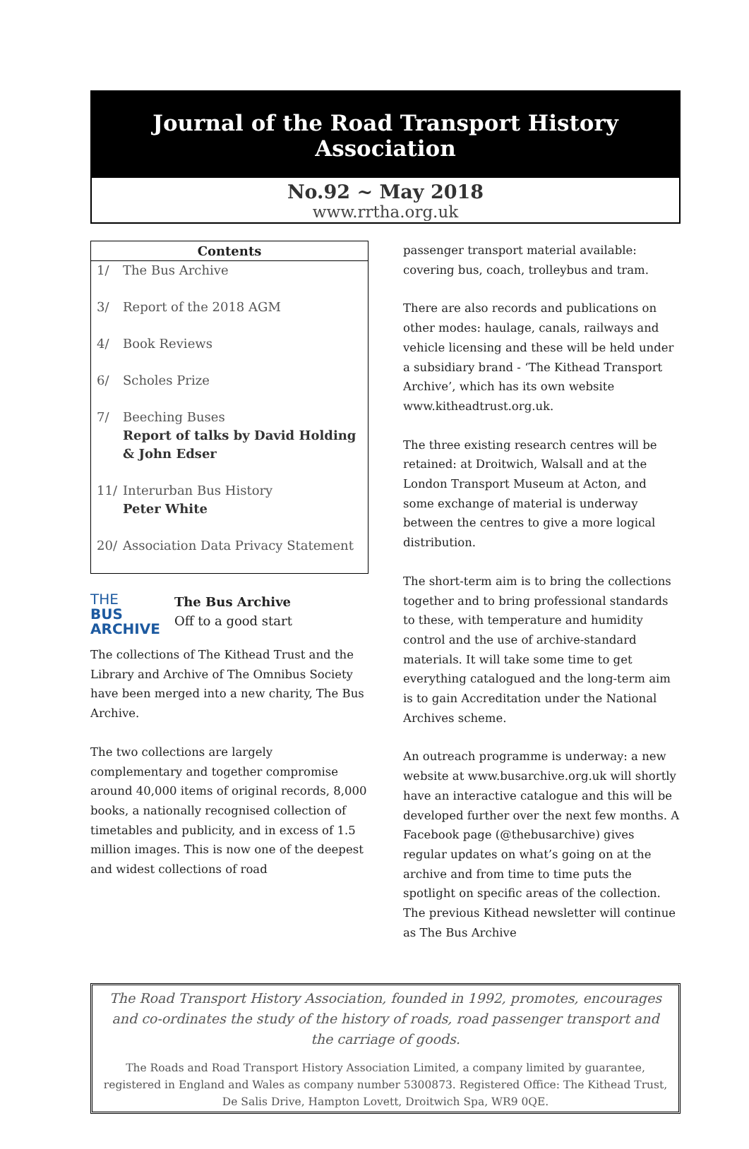Journal of the Road Transport History Association
No.92 ~ May 2018
www.rrtha.org.uk
Contents
| 1/ | The Bus Archive |
| 3/ | Report of the 2018 AGM |
| 4/ | Book Reviews |
| 6/ | Scholes Prize |
| 7/ | Beeching Buses Report of talks by David Holding & John Edser |
| 11/ | Interurban Bus History Peter White |
| 20/ | Association Data Privacy Statement |
THE
BUS
ARCHIVE
The Bus Archive
Off to a good start
The collections of The Kithead Trust and the Library and Archive of The Omnibus Society have been merged into a new charity, The Bus Archive.
The two collections are largely complementary and together compromise around 40,000 items of original records, 8,000 books, a nationally recognised collection of timetables and publicity, and in excess of 1.5 million images. This is now one of the deepest and widest collections of road
passenger transport material available: covering bus, coach, trolleybus and tram.
There are also records and publications on other modes: haulage, canals, railways and vehicle licensing and these will be held under a subsidiary brand - ‘The Kithead Transport Archive’, which has its own website www.kitheadtrust.org.uk.
The three existing research centres will be retained: at Droitwich, Walsall and at the London Transport Museum at Acton, and some exchange of material is underway between the centres to give a more logical distribution.
The short-term aim is to bring the collections together and to bring professional standards to these, with temperature and humidity control and the use of archive-standard materials. It will take some time to get everything catalogued and the long-term aim is to gain Accreditation under the National Archives scheme.
An outreach programme is underway: a new website at www.busarchive.org.uk will shortly have an interactive catalogue and this will be developed further over the next few months. A Facebook page (@thebusarchive) gives regular updates on what’s going on at the archive and from time to time puts the spotlight on specific areas of the collection. The previous Kithead newsletter will continue as The Bus Archive
The Road Transport History Association, founded in 1992, promotes, encourages and co-ordinates the study of the history of roads, road passenger transport and the carriage of goods.
The Roads and Road Transport History Association Limited, a company limited by guarantee, registered in England and Wales as company number 5300873. Registered Office: The Kithead Trust, De Salis Drive, Hampton Lovett, Droitwich Spa, WR9 0QE.